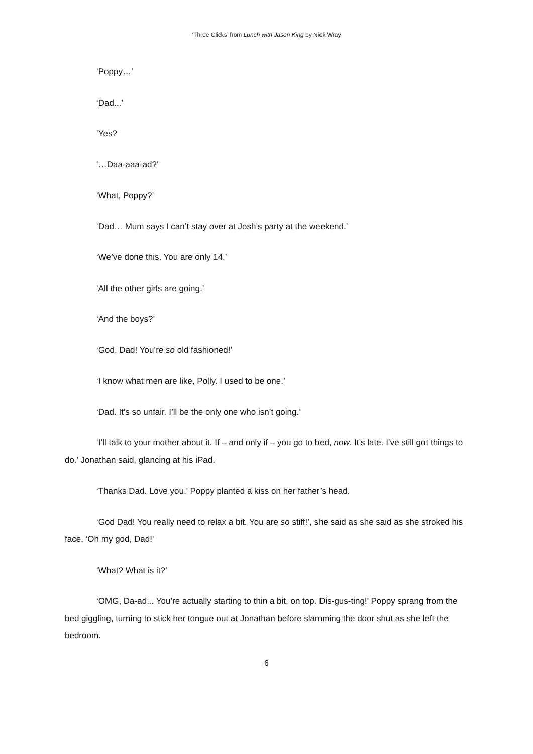‘Three Clicks’ from Lunch with Jason King by Nick Wray
‘Poppy…’
‘Dad...’
‘Yes?
‘…Daa-aaa-ad?’
‘What, Poppy?’
‘Dad… Mum says I can’t stay over at Josh’s party at the weekend.’
‘We’ve done this. You are only 14.’
‘All the other girls are going.’
‘And the boys?’
‘God, Dad! You’re so old fashioned!’
‘I know what men are like, Polly. I used to be one.’
‘Dad. It’s so unfair. I’ll be the only one who isn’t going.’
‘I’ll talk to your mother about it. If – and only if – you go to bed, now. It’s late. I’ve still got things to do.’ Jonathan said, glancing at his iPad.
‘Thanks Dad. Love you.’ Poppy planted a kiss on her father’s head.
‘God Dad! You really need to relax a bit. You are so stiff!’, she said as she said as she stroked his face. ‘Oh my god, Dad!’
‘What? What is it?’
‘OMG, Da-ad... You’re actually starting to thin a bit, on top. Dis-gus-ting!’ Poppy sprang from the bed giggling, turning to stick her tongue out at Jonathan before slamming the door shut as she left the bedroom.
6